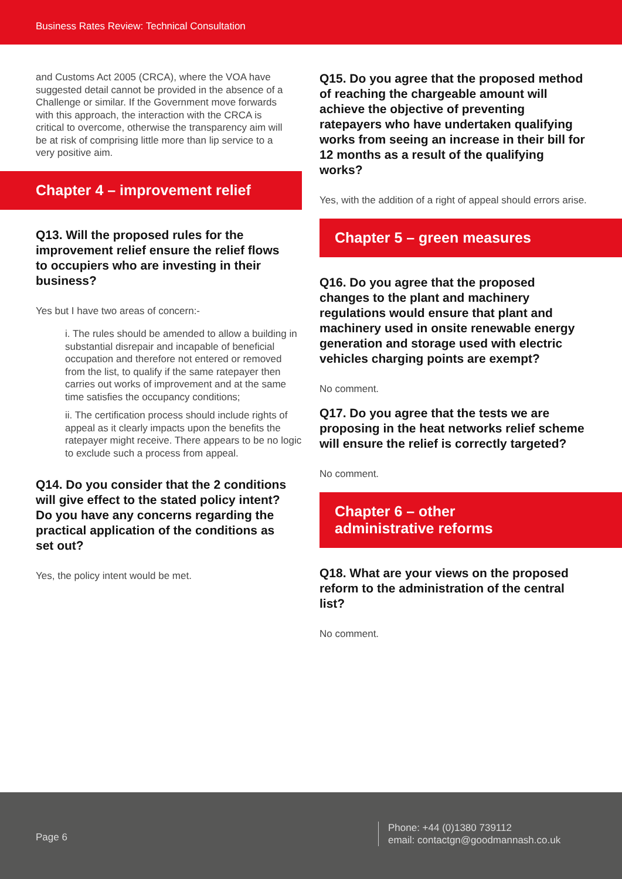Business Rates Review: Technical Consultation
and Customs Act 2005 (CRCA), where the VOA have suggested detail cannot be provided in the absence of a Challenge or similar. If the Government move forwards with this approach, the interaction with the CRCA is critical to overcome, otherwise the transparency aim will be at risk of comprising little more than lip service to a very positive aim.
Chapter 4 – improvement relief
Q13. Will the proposed rules for the improvement relief ensure the relief flows to occupiers who are investing in their business?
Yes but I have two areas of concern:-
i. The rules should be amended to allow a building in substantial disrepair and incapable of beneficial occupation and therefore not entered or removed from the list, to qualify if the same ratepayer then carries out works of improvement and at the same time satisfies the occupancy conditions;
ii. The certification process should include rights of appeal as it clearly impacts upon the benefits the ratepayer might receive. There appears to be no logic to exclude such a process from appeal.
Q14. Do you consider that the 2 conditions will give effect to the stated policy intent? Do you have any concerns regarding the practical application of the conditions as set out?
Yes, the policy intent would be met.
Q15. Do you agree that the proposed method of reaching the chargeable amount will achieve the objective of preventing ratepayers who have undertaken qualifying works from seeing an increase in their bill for 12 months as a result of the qualifying works?
Yes, with the addition of a right of appeal should errors arise.
Chapter 5 – green measures
Q16. Do you agree that the proposed changes to the plant and machinery regulations would ensure that plant and machinery used in onsite renewable energy generation and storage used with electric vehicles charging points are exempt?
No comment.
Q17. Do you agree that the tests we are proposing in the heat networks relief scheme will ensure the relief is correctly targeted?
No comment.
Chapter 6 – other
administrative reforms
Q18. What are your views on the proposed reform to the administration of the central list?
No comment.
Page 6
Phone: +44 (0)1380 739112
email: contactgn@goodmannash.co.uk